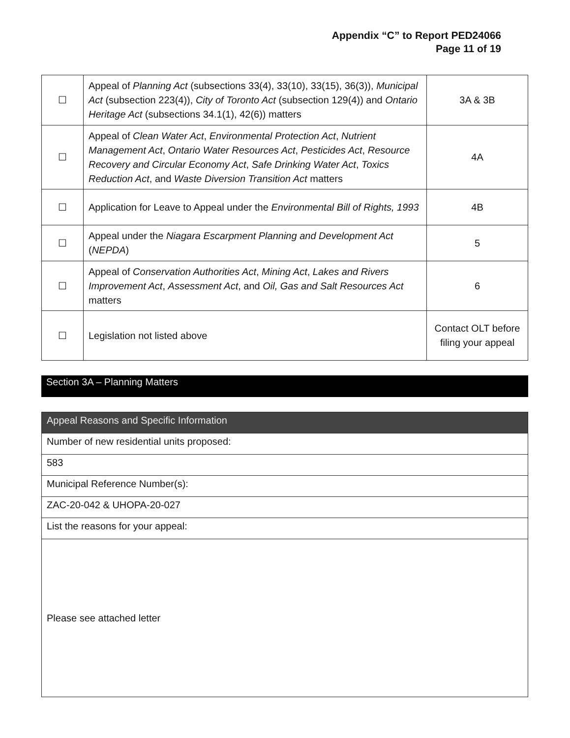Appendix “C” to Report PED24066
Page 11 of 19
| ☐ | Appeal of Planning Act (subsections 33(4), 33(10), 33(15), 36(3)), Municipal Act (subsection 223(4)), City of Toronto Act (subsection 129(4)) and Ontario Heritage Act (subsections 34.1(1), 42(6)) matters | 3A & 3B |
| ☐ | Appeal of Clean Water Act , Environmental Protection Act , Nutrient Management Act , Ontario Water Resources Act , Pesticides Act , Resource Recovery and Circular Economy Act , Safe Drinking Water Act , Toxics Reduction Act , and Waste Diversion Transition Act matters | 4A |
| ☐ | Application for Leave to Appeal under the Environmental Bill of Rights, 1993 | 4B |
| ☐ | Appeal under the Niagara Escarpment Planning and Development Act ( NEPDA ) | 5 |
| ☐ | Appeal of Conservation Authorities Act , Mining Act , Lakes and Rivers Improvement Act , Assessment Act , and Oil, Gas and Salt Resources Act matters | 6 |
| ☐ | Legislation not listed above | Contact OLT before filing your appeal |
Section 3A – Planning Matters
| Appeal Reasons and Specific Information |
| Number of new residential units proposed: |
| 583 |
| Municipal Reference Number(s): |
| ZAC-20-042 & UHOPA-20-027 |
| List the reasons for your appeal: |
| Please see attached letter |